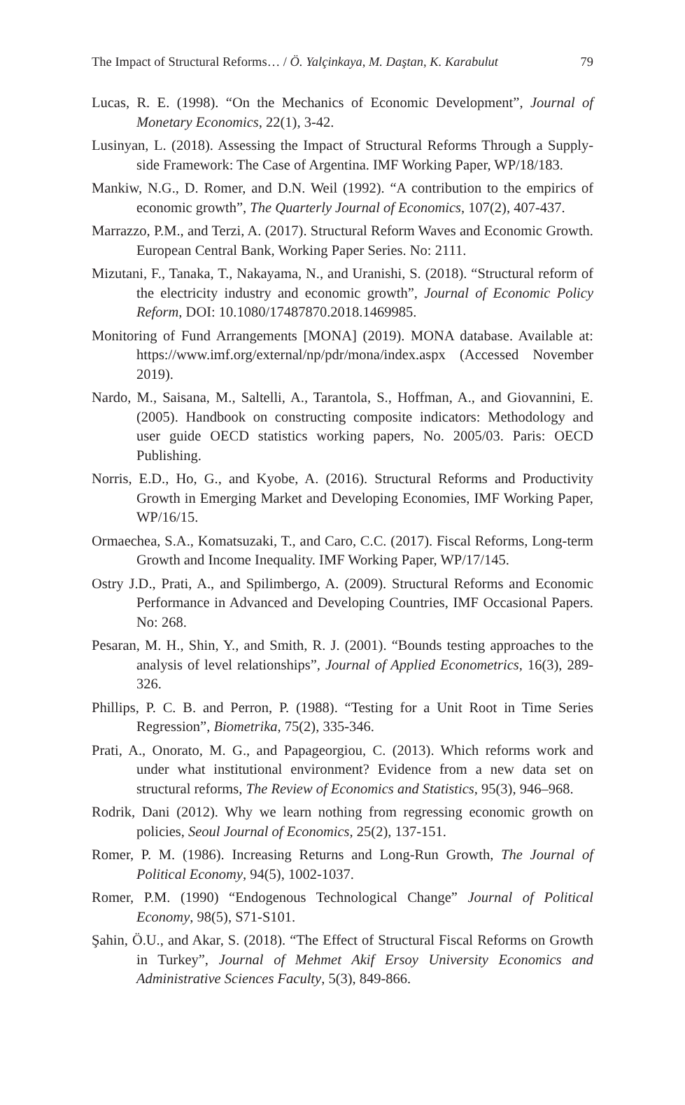The Impact of Structural Reforms… / Ö. Yalçinkaya, M. Daştan, K. Karabulut 79
Lucas, R. E. (1998). “On the Mechanics of Economic Development”, Journal of Monetary Economics, 22(1), 3-42.
Lusinyan, L. (2018). Assessing the Impact of Structural Reforms Through a Supply-side Framework: The Case of Argentina. IMF Working Paper, WP/18/183.
Mankiw, N.G., D. Romer, and D.N. Weil (1992). “A contribution to the empirics of economic growth”, The Quarterly Journal of Economics, 107(2), 407-437.
Marrazzo, P.M., and Terzi, A. (2017). Structural Reform Waves and Economic Growth. European Central Bank, Working Paper Series. No: 2111.
Mizutani, F., Tanaka, T., Nakayama, N., and Uranishi, S. (2018). “Structural reform of the electricity industry and economic growth”, Journal of Economic Policy Reform, DOI: 10.1080/17487870.2018.1469985.
Monitoring of Fund Arrangements [MONA] (2019). MONA database. Available at: https://www.imf.org/external/np/pdr/mona/index.aspx (Accessed November 2019).
Nardo, M., Saisana, M., Saltelli, A., Tarantola, S., Hoffman, A., and Giovannini, E. (2005). Handbook on constructing composite indicators: Methodology and user guide OECD statistics working papers, No. 2005/03. Paris: OECD Publishing.
Norris, E.D., Ho, G., and Kyobe, A. (2016). Structural Reforms and Productivity Growth in Emerging Market and Developing Economies, IMF Working Paper, WP/16/15.
Ormaechea, S.A., Komatsuzaki, T., and Caro, C.C. (2017). Fiscal Reforms, Long-term Growth and Income Inequality. IMF Working Paper, WP/17/145.
Ostry J.D., Prati, A., and Spilimbergo, A. (2009). Structural Reforms and Economic Performance in Advanced and Developing Countries, IMF Occasional Papers. No: 268.
Pesaran, M. H., Shin, Y., and Smith, R. J. (2001). “Bounds testing approaches to the analysis of level relationships”, Journal of Applied Econometrics, 16(3), 289-326.
Phillips, P. C. B. and Perron, P. (1988). “Testing for a Unit Root in Time Series Regression”, Biometrika, 75(2), 335-346.
Prati, A., Onorato, M. G., and Papageorgiou, C. (2013). Which reforms work and under what institutional environment? Evidence from a new data set on structural reforms, The Review of Economics and Statistics, 95(3), 946–968.
Rodrik, Dani (2012). Why we learn nothing from regressing economic growth on policies, Seoul Journal of Economics, 25(2), 137-151.
Romer, P. M. (1986). Increasing Returns and Long-Run Growth, The Journal of Political Economy, 94(5), 1002-1037.
Romer, P.M. (1990) “Endogenous Technological Change” Journal of Political Economy, 98(5), S71-S101.
Şahin, Ö.U., and Akar, S. (2018). “The Effect of Structural Fiscal Reforms on Growth in Turkey”, Journal of Mehmet Akif Ersoy University Economics and Administrative Sciences Faculty, 5(3), 849-866.